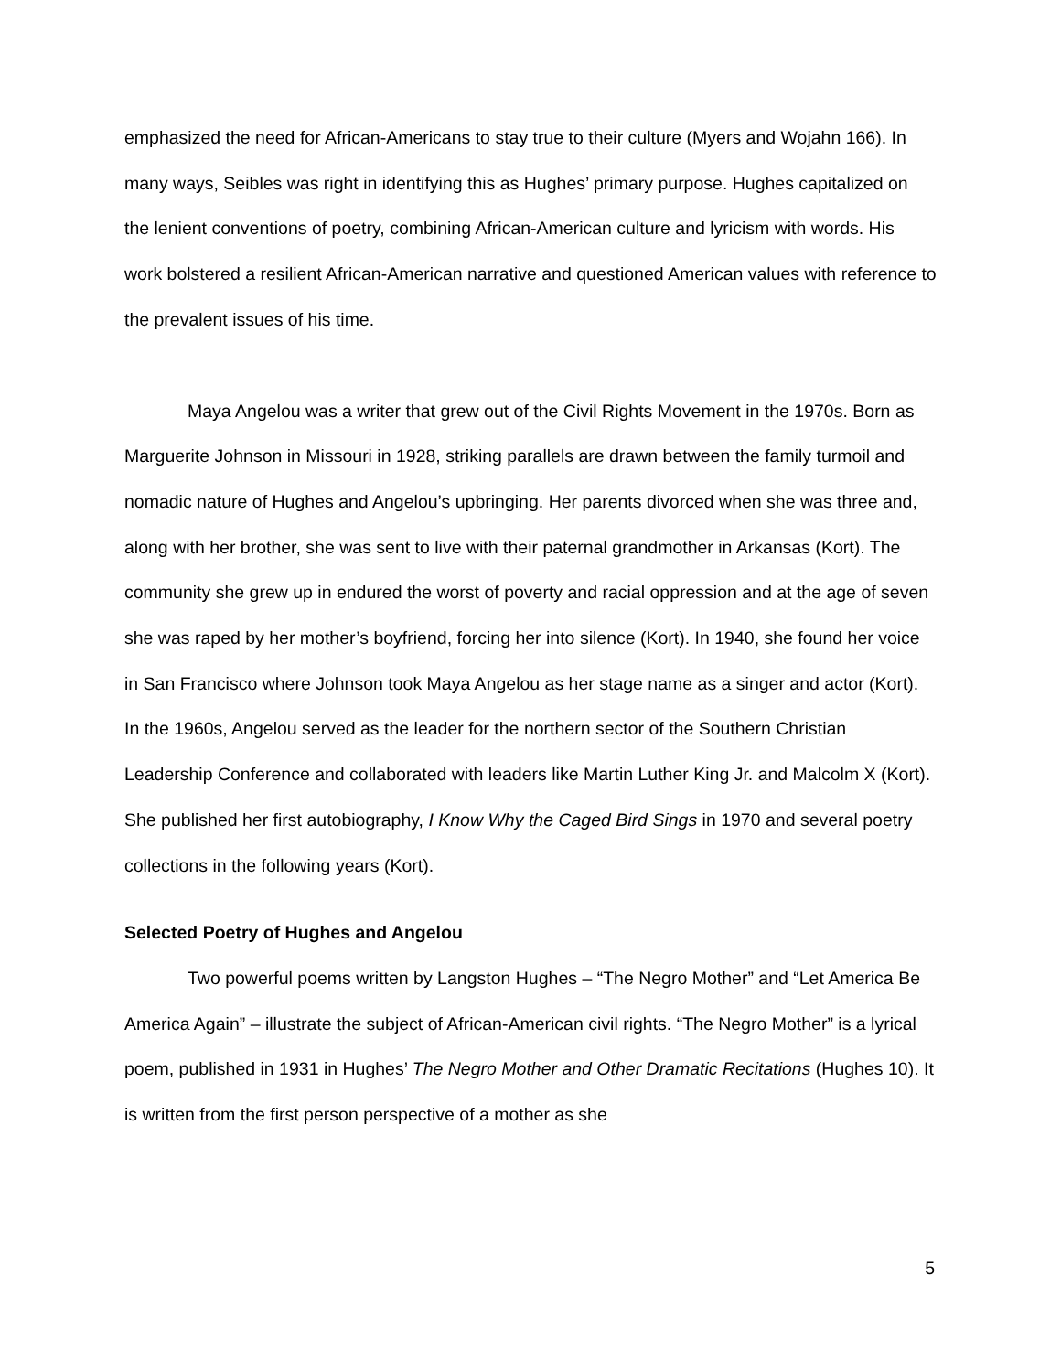emphasized the need for African-Americans to stay true to their culture (Myers and Wojahn 166). In many ways, Seibles was right in identifying this as Hughes’ primary purpose. Hughes capitalized on the lenient conventions of poetry, combining African-American culture and lyricism with words. His work bolstered a resilient African-American narrative and questioned American values with reference to the prevalent issues of his time.
Maya Angelou was a writer that grew out of the Civil Rights Movement in the 1970s. Born as Marguerite Johnson in Missouri in 1928, striking parallels are drawn between the family turmoil and nomadic nature of Hughes and Angelou’s upbringing. Her parents divorced when she was three and, along with her brother, she was sent to live with their paternal grandmother in Arkansas (Kort). The community she grew up in endured the worst of poverty and racial oppression and at the age of seven she was raped by her mother’s boyfriend, forcing her into silence (Kort). In 1940, she found her voice in San Francisco where Johnson took Maya Angelou as her stage name as a singer and actor (Kort). In the 1960s, Angelou served as the leader for the northern sector of the Southern Christian Leadership Conference and collaborated with leaders like Martin Luther King Jr. and Malcolm X (Kort). She published her first autobiography, I Know Why the Caged Bird Sings in 1970 and several poetry collections in the following years (Kort).
Selected Poetry of Hughes and Angelou
Two powerful poems written by Langston Hughes – “The Negro Mother” and “Let America Be America Again” – illustrate the subject of African-American civil rights. “The Negro Mother” is a lyrical poem, published in 1931 in Hughes’ The Negro Mother and Other Dramatic Recitations (Hughes 10). It is written from the first person perspective of a mother as she
5